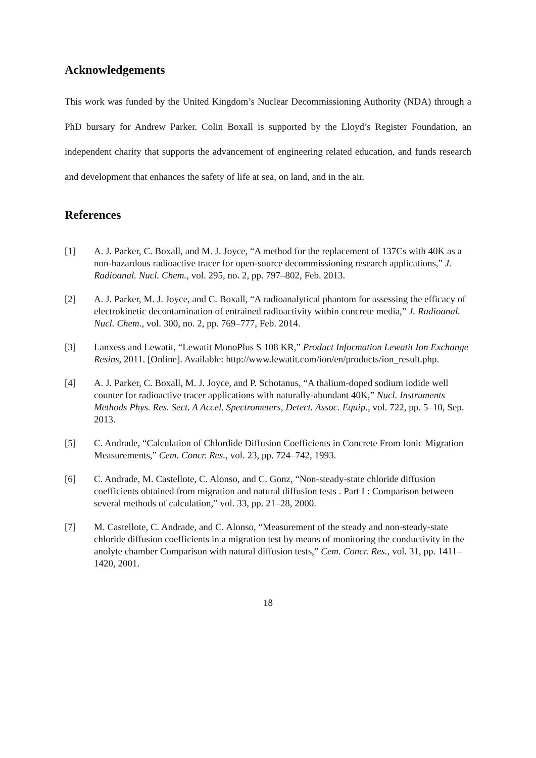Acknowledgements
This work was funded by the United Kingdom’s Nuclear Decommissioning Authority (NDA) through a PhD bursary for Andrew Parker. Colin Boxall is supported by the Lloyd’s Register Foundation, an independent charity that supports the advancement of engineering related education, and funds research and development that enhances the safety of life at sea, on land, and in the air.
References
[1] A. J. Parker, C. Boxall, and M. J. Joyce, “A method for the replacement of 137Cs with 40K as a non-hazardous radioactive tracer for open-source decommissioning research applications,” J. Radioanal. Nucl. Chem., vol. 295, no. 2, pp. 797–802, Feb. 2013.
[2] A. J. Parker, M. J. Joyce, and C. Boxall, “A radioanalytical phantom for assessing the efficacy of electrokinetic decontamination of entrained radioactivity within concrete media,” J. Radioanal. Nucl. Chem., vol. 300, no. 2, pp. 769–777, Feb. 2014.
[3] Lanxess and Lewatit, “Lewatit MonoPlus S 108 KR,” Product Information Lewatit Ion Exchange Resins, 2011. [Online]. Available: http://www.lewatit.com/ion/en/products/ion_result.php.
[4] A. J. Parker, C. Boxall, M. J. Joyce, and P. Schotanus, “A thalium-doped sodium iodide well counter for radioactive tracer applications with naturally-abundant 40K,” Nucl. Instruments Methods Phys. Res. Sect. A Accel. Spectrometers, Detect. Assoc. Equip., vol. 722, pp. 5–10, Sep. 2013.
[5] C. Andrade, “Calculation of Chlordide Diffusion Coefficients in Concrete From Ionic Migration Measurements,” Cem. Concr. Res., vol. 23, pp. 724–742, 1993.
[6] C. Andrade, M. Castellote, C. Alonso, and C. Gonz, “Non-steady-state chloride diffusion coefficients obtained from migration and natural diffusion tests . Part I : Comparison between several methods of calculation,” vol. 33, pp. 21–28, 2000.
[7] M. Castellote, C. Andrade, and C. Alonso, “Measurement of the steady and non-steady-state chloride diffusion coefficients in a migration test by means of monitoring the conductivity in the anolyte chamber Comparison with natural diffusion tests,” Cem. Concr. Res., vol. 31, pp. 1411–1420, 2001.
18